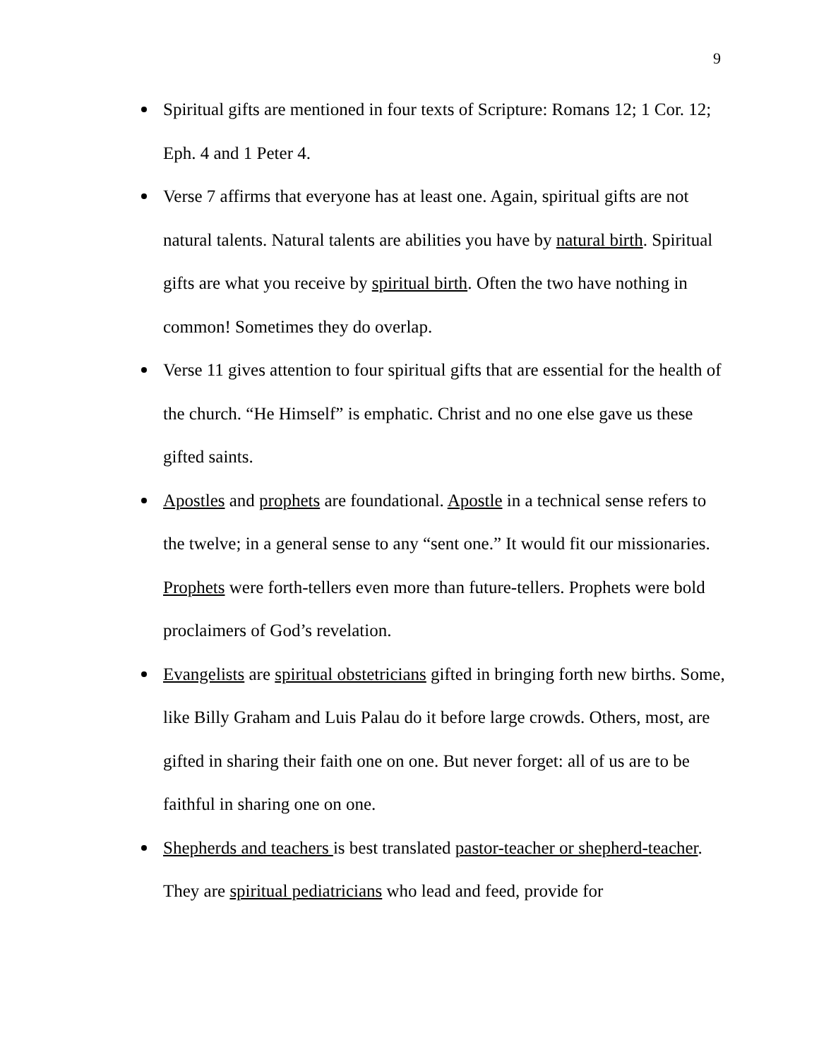9
Spiritual gifts are mentioned in four texts of Scripture: Romans 12; 1 Cor. 12; Eph. 4 and 1 Peter 4.
Verse 7 affirms that everyone has at least one. Again, spiritual gifts are not natural talents. Natural talents are abilities you have by natural birth. Spiritual gifts are what you receive by spiritual birth. Often the two have nothing in common! Sometimes they do overlap.
Verse 11 gives attention to four spiritual gifts that are essential for the health of the church. “He Himself” is emphatic. Christ and no one else gave us these gifted saints.
Apostles and prophets are foundational. Apostle in a technical sense refers to the twelve; in a general sense to any “sent one.” It would fit our missionaries. Prophets were forth-tellers even more than future-tellers. Prophets were bold proclaimers of God’s revelation.
Evangelists are spiritual obstetricians gifted in bringing forth new births. Some, like Billy Graham and Luis Palau do it before large crowds. Others, most, are gifted in sharing their faith one on one. But never forget: all of us are to be faithful in sharing one on one.
Shepherds and teachers is best translated pastor-teacher or shepherd-teacher. They are spiritual pediatricians who lead and feed, provide for